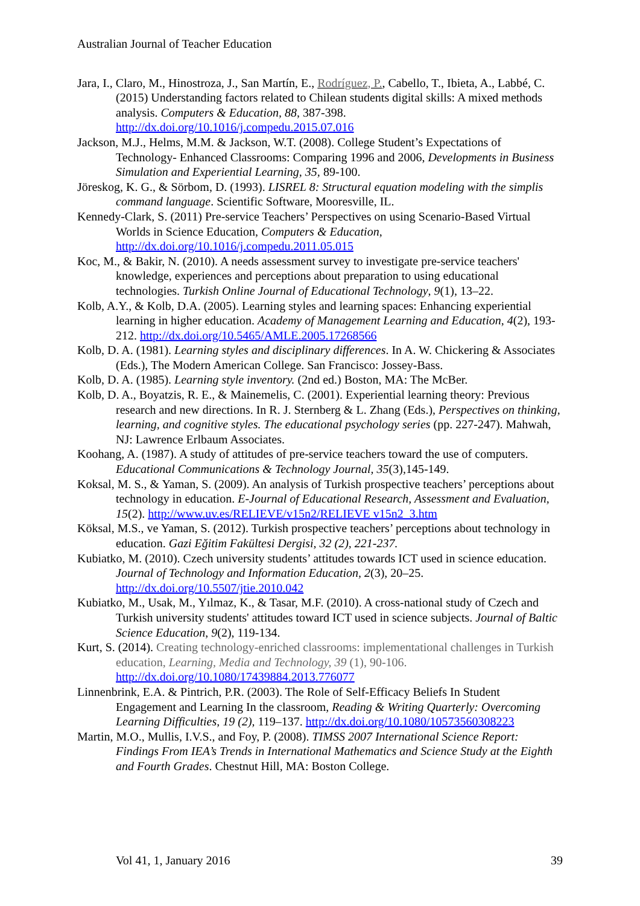Australian Journal of Teacher Education
Jara, I., Claro, M., Hinostroza, J., San Martín, E., Rodríguez, P., Cabello, T., Ibieta, A., Labbé, C. (2015) Understanding factors related to Chilean students digital skills: A mixed methods analysis. Computers & Education, 88, 387-398. http://dx.doi.org/10.1016/j.compedu.2015.07.016
Jackson, M.J., Helms, M.M. & Jackson, W.T. (2008). College Student’s Expectations of Technology- Enhanced Classrooms: Comparing 1996 and 2006, Developments in Business Simulation and Experiential Learning, 35, 89-100.
Jöreskog, K. G., & Sörbom, D. (1993). LISREL 8: Structural equation modeling with the simplis command language. Scientific Software, Mooresville, IL.
Kennedy-Clark, S. (2011) Pre-service Teachers’ Perspectives on using Scenario-Based Virtual Worlds in Science Education, Computers & Education, http://dx.doi.org/10.1016/j.compedu.2011.05.015
Koc, M., & Bakir, N. (2010). A needs assessment survey to investigate pre-service teachers' knowledge, experiences and perceptions about preparation to using educational technologies. Turkish Online Journal of Educational Technology, 9(1), 13–22.
Kolb, A.Y., & Kolb, D.A. (2005). Learning styles and learning spaces: Enhancing experiential learning in higher education. Academy of Management Learning and Education, 4(2), 193-212. http://dx.doi.org/10.5465/AMLE.2005.17268566
Kolb, D. A. (1981). Learning styles and disciplinary differences. In A. W. Chickering & Associates (Eds.), The Modern American College. San Francisco: Jossey-Bass.
Kolb, D. A. (1985). Learning style inventory. (2nd ed.) Boston, MA: The McBer.
Kolb, D. A., Boyatzis, R. E., & Mainemelis, C. (2001). Experiential learning theory: Previous research and new directions. In R. J. Sternberg & L. Zhang (Eds.), Perspectives on thinking, learning, and cognitive styles. The educational psychology series (pp. 227-247). Mahwah, NJ: Lawrence Erlbaum Associates.
Koohang, A. (1987). A study of attitudes of pre-service teachers toward the use of computers. Educational Communications & Technology Journal, 35(3),145-149.
Koksal, M. S., & Yaman, S. (2009). An analysis of Turkish prospective teachers’ perceptions about technology in education. E-Journal of Educational Research, Assessment and Evaluation, 15(2). http://www.uv.es/RELIEVE/v15n2/RELIEVE v15n2_3.htm
Köksal, M.S., ve Yaman, S. (2012). Turkish prospective teachers’ perceptions about technology in education. Gazi Eğitim Fakültesi Dergisi, 32 (2), 221-237.
Kubiatko, M. (2010). Czech university students’ attitudes towards ICT used in science education. Journal of Technology and Information Education, 2(3), 20–25. http://dx.doi.org/10.5507/jtie.2010.042
Kubiatko, M., Usak, M., Yılmaz, K., & Tasar, M.F. (2010). A cross-national study of Czech and Turkish university students' attitudes toward ICT used in science subjects. Journal of Baltic Science Education, 9(2), 119-134.
Kurt, S. (2014). Creating technology-enriched classrooms: implementational challenges in Turkish education, Learning, Media and Technology, 39 (1), 90-106. http://dx.doi.org/10.1080/17439884.2013.776077
Linnenbrink, E.A. & Pintrich, P.R. (2003). The Role of Self-Efficacy Beliefs In Student Engagement and Learning In the classroom, Reading & Writing Quarterly: Overcoming Learning Difficulties, 19 (2), 119–137. http://dx.doi.org/10.1080/10573560308223
Martin, M.O., Mullis, I.V.S., and Foy, P. (2008). TIMSS 2007 International Science Report: Findings From IEA’s Trends in International Mathematics and Science Study at the Eighth and Fourth Grades. Chestnut Hill, MA: Boston College.
Vol 41, 1, January 2016 39